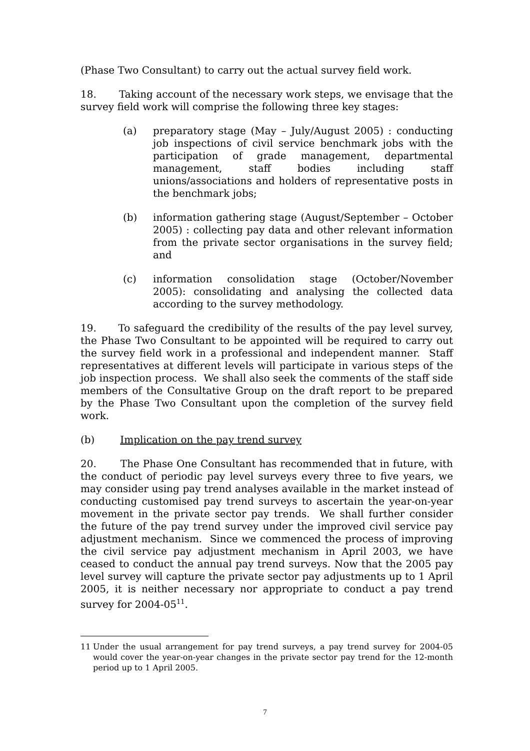(Phase Two Consultant) to carry out the actual survey field work.
18. Taking account of the necessary work steps, we envisage that the survey field work will comprise the following three key stages:
(a) preparatory stage (May – July/August 2005) : conducting job inspections of civil service benchmark jobs with the participation of grade management, departmental management, staff bodies including staff unions/associations and holders of representative posts in the benchmark jobs;
(b) information gathering stage (August/September – October 2005) : collecting pay data and other relevant information from the private sector organisations in the survey field; and
(c) information consolidation stage (October/November 2005): consolidating and analysing the collected data according to the survey methodology.
19. To safeguard the credibility of the results of the pay level survey, the Phase Two Consultant to be appointed will be required to carry out the survey field work in a professional and independent manner. Staff representatives at different levels will participate in various steps of the job inspection process. We shall also seek the comments of the staff side members of the Consultative Group on the draft report to be prepared by the Phase Two Consultant upon the completion of the survey field work.
(b) Implication on the pay trend survey
20. The Phase One Consultant has recommended that in future, with the conduct of periodic pay level surveys every three to five years, we may consider using pay trend analyses available in the market instead of conducting customised pay trend surveys to ascertain the year-on-year movement in the private sector pay trends. We shall further consider the future of the pay trend survey under the improved civil service pay adjustment mechanism. Since we commenced the process of improving the civil service pay adjustment mechanism in April 2003, we have ceased to conduct the annual pay trend surveys. Now that the 2005 pay level survey will capture the private sector pay adjustments up to 1 April 2005, it is neither necessary nor appropriate to conduct a pay trend survey for 2004-05<sup>11</sup>.
11 Under the usual arrangement for pay trend surveys, a pay trend survey for 2004-05 would cover the year-on-year changes in the private sector pay trend for the 12-month period up to 1 April 2005.
7